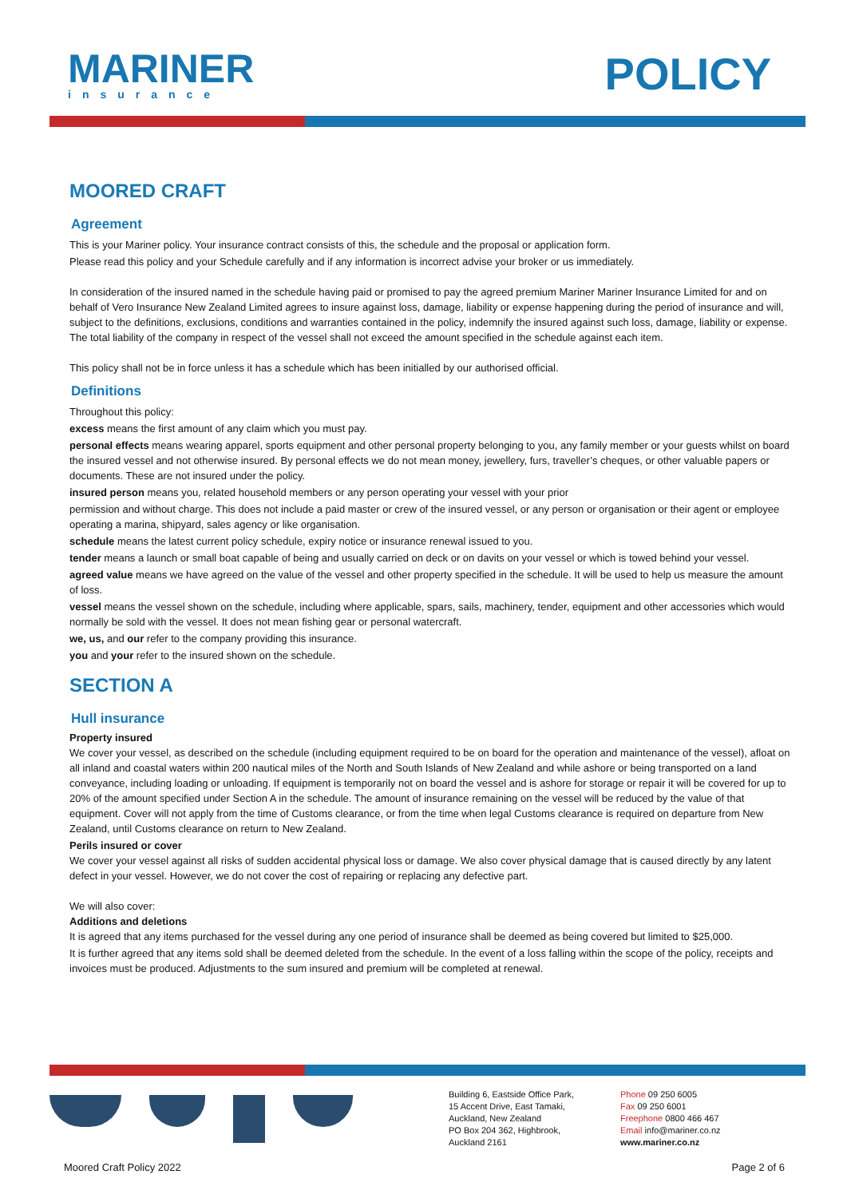MARINER
insurance
POLICY
MOORED CRAFT
Agreement
This is your Mariner policy. Your insurance contract consists of this, the schedule and the proposal or application form.
Please read this policy and your Schedule carefully and if any information is incorrect advise your broker or us immediately.
In consideration of the insured named in the schedule having paid or promised to pay the agreed premium Mariner Mariner Insurance Limited for and on behalf of Vero Insurance New Zealand Limited agrees to insure against loss, damage, liability or expense happening during the period of insurance and will, subject to the definitions, exclusions, conditions and warranties contained in the policy, indemnify the insured against such loss, damage, liability or expense. The total liability of the company in respect of the vessel shall not exceed the amount specified in the schedule against each item.
This policy shall not be in force unless it has a schedule which has been initialled by our authorised official.
Definitions
Throughout this policy:
excess means the first amount of any claim which you must pay.
personal effects means wearing apparel, sports equipment and other personal property belonging to you, any family member or your guests whilst on board the insured vessel and not otherwise insured. By personal effects we do not mean money, jewellery, furs, traveller’s cheques, or other valuable papers or documents. These are not insured under the policy.
insured person means you, related household members or any person operating your vessel with your prior
permission and without charge. This does not include a paid master or crew of the insured vessel, or any person or organisation or their agent or employee operating a marina, shipyard, sales agency or like organisation.
schedule means the latest current policy schedule, expiry notice or insurance renewal issued to you.
tender means a launch or small boat capable of being and usually carried on deck or on davits on your vessel or which is towed behind your vessel.
agreed value means we have agreed on the value of the vessel and other property specified in the schedule. It will be used to help us measure the amount of loss.
vessel means the vessel shown on the schedule, including where applicable, spars, sails, machinery, tender, equipment and other accessories which would normally be sold with the vessel. It does not mean fishing gear or personal watercraft.
we, us, and our refer to the company providing this insurance.
you and your refer to the insured shown on the schedule.
SECTION A
Hull insurance
Property insured
We cover your vessel, as described on the schedule (including equipment required to be on board for the operation and maintenance of the vessel), afloat on all inland and coastal waters within 200 nautical miles of the North and South Islands of New Zealand and while ashore or being transported on a land conveyance, including loading or unloading. If equipment is temporarily not on board the vessel and is ashore for storage or repair it will be covered for up to 20% of the amount specified under Section A in the schedule. The amount of insurance remaining on the vessel will be reduced by the value of that equipment. Cover will not apply from the time of Customs clearance, or from the time when legal Customs clearance is required on departure from New Zealand, until Customs clearance on return to New Zealand.
Perils insured or cover
We cover your vessel against all risks of sudden accidental physical loss or damage. We also cover physical damage that is caused directly by any latent defect in your vessel. However, we do not cover the cost of repairing or replacing any defective part.
We will also cover:
Additions and deletions
It is agreed that any items purchased for the vessel during any one period of insurance shall be deemed as being covered but limited to $25,000.
It is further agreed that any items sold shall be deemed deleted from the schedule. In the event of a loss falling within the scope of the policy, receipts and invoices must be produced. Adjustments to the sum insured and premium will be completed at renewal.
Building 6, Eastside Office Park,
15 Accent Drive, East Tamaki,
Auckland, New Zealand
PO Box 204 362, Highbrook,
Auckland 2161
Phone 09 250 6005
Fax 09 250 6001
Freephone 0800 466 467
Email info@mariner.co.nz
www.mariner.co.nz
Moored Craft Policy 2022 Page 2 of 6